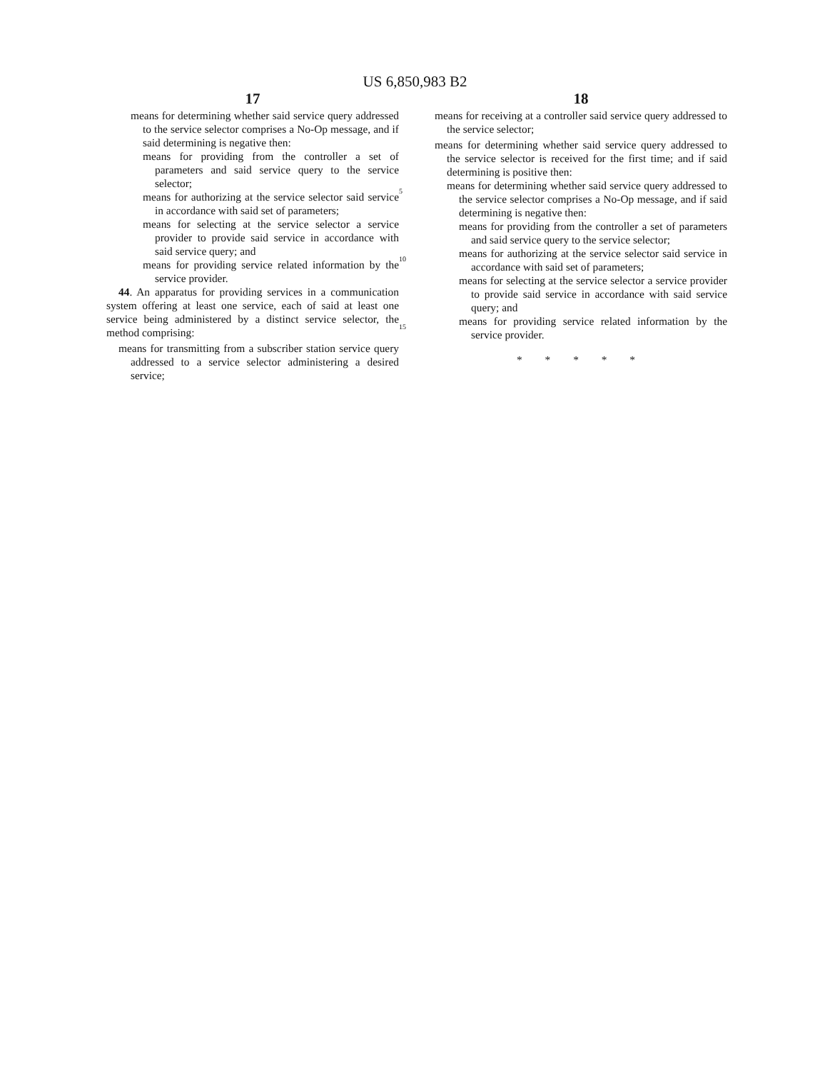US 6,850,983 B2
17
means for determining whether said service query addressed to the service selector comprises a No-Op message, and if said determining is negative then:
means for providing from the controller a set of parameters and said service query to the service selector;
means for authorizing at the service selector said service in accordance with said set of parameters;
means for selecting at the service selector a service provider to provide said service in accordance with said service query; and
means for providing service related information by the service provider.
44. An apparatus for providing services in a communication system offering at least one service, each of said at least one service being administered by a distinct service selector, the method comprising:
means for transmitting from a subscriber station service query addressed to a service selector administering a desired service;
5
10
15
18
means for receiving at a controller said service query addressed to the service selector;
means for determining whether said service query addressed to the service selector is received for the first time; and if said determining is positive then:
means for determining whether said service query addressed to the service selector comprises a No-Op message, and if said determining is negative then:
means for providing from the controller a set of parameters and said service query to the service selector;
means for authorizing at the service selector said service in accordance with said set of parameters;
means for selecting at the service selector a service provider to provide said service in accordance with said service query; and
means for providing service related information by the service provider.
* * * * *